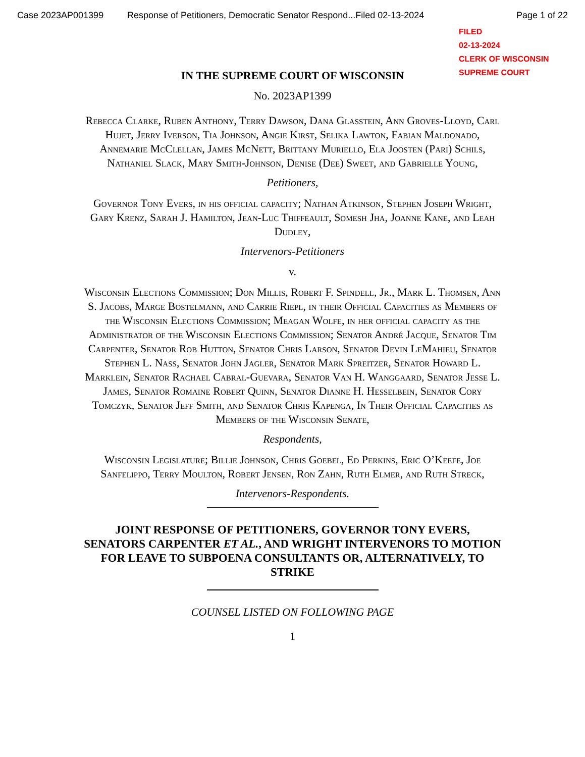Case 2023AP001399 Response of Petitioners, Democratic Senator Respond...Filed 02-13-2024 Page 1 of 22
FILED
02-13-2024
CLERK OF WISCONSIN
SUPREME COURT
IN THE SUPREME COURT OF WISCONSIN
No. 2023AP1399
Rebecca Clarke, Ruben Anthony, Terry Dawson, Dana Glasstein, Ann Groves-Lloyd, Carl Hujet, Jerry Iverson, Tia Johnson, Angie Kirst, Selika Lawton, Fabian Maldonado, Annemarie McClellan, James McNett, Brittany Muriello, Ela Joosten (Pari) Schils, Nathaniel Slack, Mary Smith-Johnson, Denise (Dee) Sweet, and Gabrielle Young,
Petitioners,
Governor Tony Evers, in his official capacity; Nathan Atkinson, Stephen Joseph Wright, Gary Krenz, Sarah J. Hamilton, Jean-Luc Thiffeault, Somesh Jha, Joanne Kane, and Leah Dudley,
Intervenors-Petitioners
v.
Wisconsin Elections Commission; Don Millis, Robert F. Spindell, Jr., Mark L. Thomsen, Ann S. Jacobs, Marge Bostelmann, and Carrie Riepl, in their Official Capacities as Members of the Wisconsin Elections Commission; Meagan Wolfe, in her official capacity as the Administrator of the Wisconsin Elections Commission; Senator André Jacque, Senator Tim Carpenter, Senator Rob Hutton, Senator Chris Larson, Senator Devin LeMahieu, Senator Stephen L. Nass, Senator John Jagler, Senator Mark Spreitzer, Senator Howard L. Marklein, Senator Rachael Cabral-Guevara, Senator Van H. Wanggaard, Senator Jesse L. James, Senator Romaine Robert Quinn, Senator Dianne H. Hesselbein, Senator Cory Tomczyk, Senator Jeff Smith, and Senator Chris Kapenga, In Their Official Capacities as Members of the Wisconsin Senate,
Respondents,
Wisconsin Legislature; Billie Johnson, Chris Goebel, Ed Perkins, Eric O’Keefe, Joe Sanfelippo, Terry Moulton, Robert Jensen, Ron Zahn, Ruth Elmer, and Ruth Streck,
Intervenors-Respondents.
JOINT RESPONSE OF PETITIONERS, GOVERNOR TONY EVERS, SENATORS CARPENTER ET AL., AND WRIGHT INTERVENORS TO MOTION FOR LEAVE TO SUBPOENA CONSULTANTS OR, ALTERNATIVELY, TO STRIKE
COUNSEL LISTED ON FOLLOWING PAGE
1